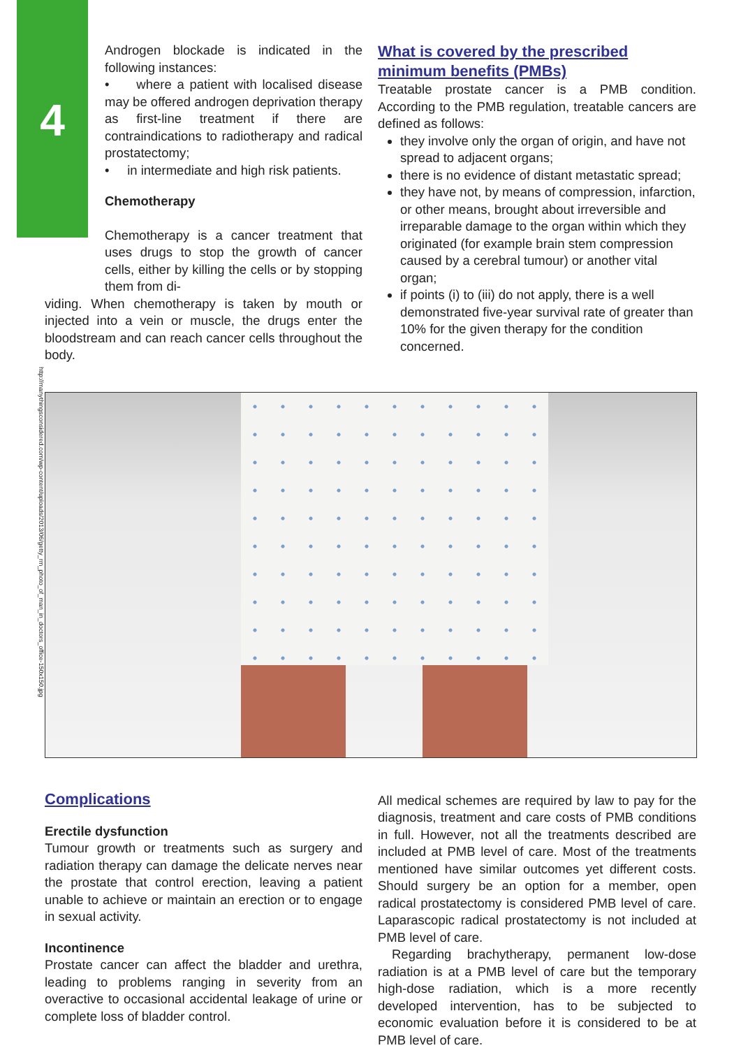4
Androgen blockade is indicated in the following instances:
• where a patient with localised disease may be offered androgen deprivation therapy as first-line treatment if there are contraindications to radiotherapy and radical prostatectomy;
• in intermediate and high risk patients.
Chemotherapy
Chemotherapy is a cancer treatment that uses drugs to stop the growth of cancer cells, either by killing the cells or by stopping them from di-
viding. When chemotherapy is taken by mouth or injected into a vein or muscle, the drugs enter the bloodstream and can reach cancer cells throughout the body.
What is covered by the prescribed minimum benefits (PMBs)
Treatable prostate cancer is a PMB condition. According to the PMB regulation, treatable cancers are defined as follows:
they involve only the organ of origin, and have not spread to adjacent organs;
there is no evidence of distant metastatic spread;
they have not, by means of compression, infarction, or other means, brought about irreversible and irreparable damage to the organ within which they originated (for example brain stem compression caused by a cerebral tumour) or another vital organ;
if points (i) to (iii) do not apply, there is a well demonstrated five-year survival rate of greater than 10% for the given therapy for the condition concerned.
http://manythingsconsidered.com/wp-content/uploads/2013/06/getty_rm_photo_of_man_in_doctors_office-150x150.jpg
Complications
Erectile dysfunction
Tumour growth or treatments such as surgery and radiation therapy can damage the delicate nerves near the prostate that control erection, leaving a patient unable to achieve or maintain an erection or to engage in sexual activity.
Incontinence
Prostate cancer can affect the bladder and urethra, leading to problems ranging in severity from an overactive to occasional accidental leakage of urine or complete loss of bladder control.
All medical schemes are required by law to pay for the diagnosis, treatment and care costs of PMB conditions in full. However, not all the treatments described are included at PMB level of care. Most of the treatments mentioned have similar outcomes yet different costs. Should surgery be an option for a member, open radical prostatectomy is considered PMB level of care. Laparascopic radical prostatectomy is not included at PMB level of care.
Regarding brachytherapy, permanent low-dose radiation is at a PMB level of care but the temporary high-dose radiation, which is a more recently developed intervention, has to be subjected to economic evaluation before it is considered to be at PMB level of care.